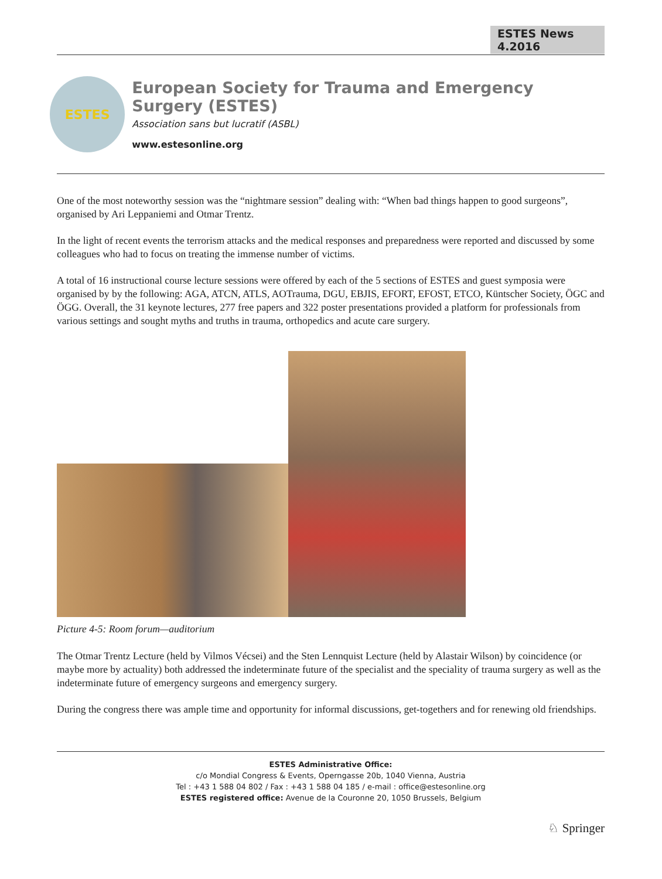ESTES News 4.2016
ESTES
European Society for Trauma and Emergency Surgery (ESTES)
Association sans but lucratif (ASBL)
www.estesonline.org
One of the most noteworthy session was the “nightmare session” dealing with: “When bad things happen to good surgeons”, organised by Ari Leppaniemi and Otmar Trentz.
In the light of recent events the terrorism attacks and the medical responses and preparedness were reported and discussed by some colleagues who had to focus on treating the immense number of victims.
A total of 16 instructional course lecture sessions were offered by each of the 5 sections of ESTES and guest symposia were organised by by the following: AGA, ATCN, ATLS, AOTrauma, DGU, EBJIS, EFORT, EFOST, ETCO, Küntscher Society, ÖGC and ÖGG. Overall, the 31 keynote lectures, 277 free papers and 322 poster presentations provided a platform for professionals from various settings and sought myths and truths in trauma, orthopedics and acute care surgery.
Picture 4-5: Room forum—auditorium
The Otmar Trentz Lecture (held by Vilmos Vécsei) and the Sten Lennquist Lecture (held by Alastair Wilson) by coincidence (or maybe more by actuality) both addressed the indeterminate future of the specialist and the speciality of trauma surgery as well as the indeterminate future of emergency surgeons and emergency surgery.
During the congress there was ample time and opportunity for informal discussions, get-togethers and for renewing old friendships.
ESTES Administrative Office:
c/o Mondial Congress & Events, Operngasse 20b, 1040 Vienna, Austria
Tel : +43 1 588 04 802 / Fax : +43 1 588 04 185 / e-mail : office@estesonline.org
ESTES registered office: Avenue de la Couronne 20, 1050 Brussels, Belgium
♘ Springer